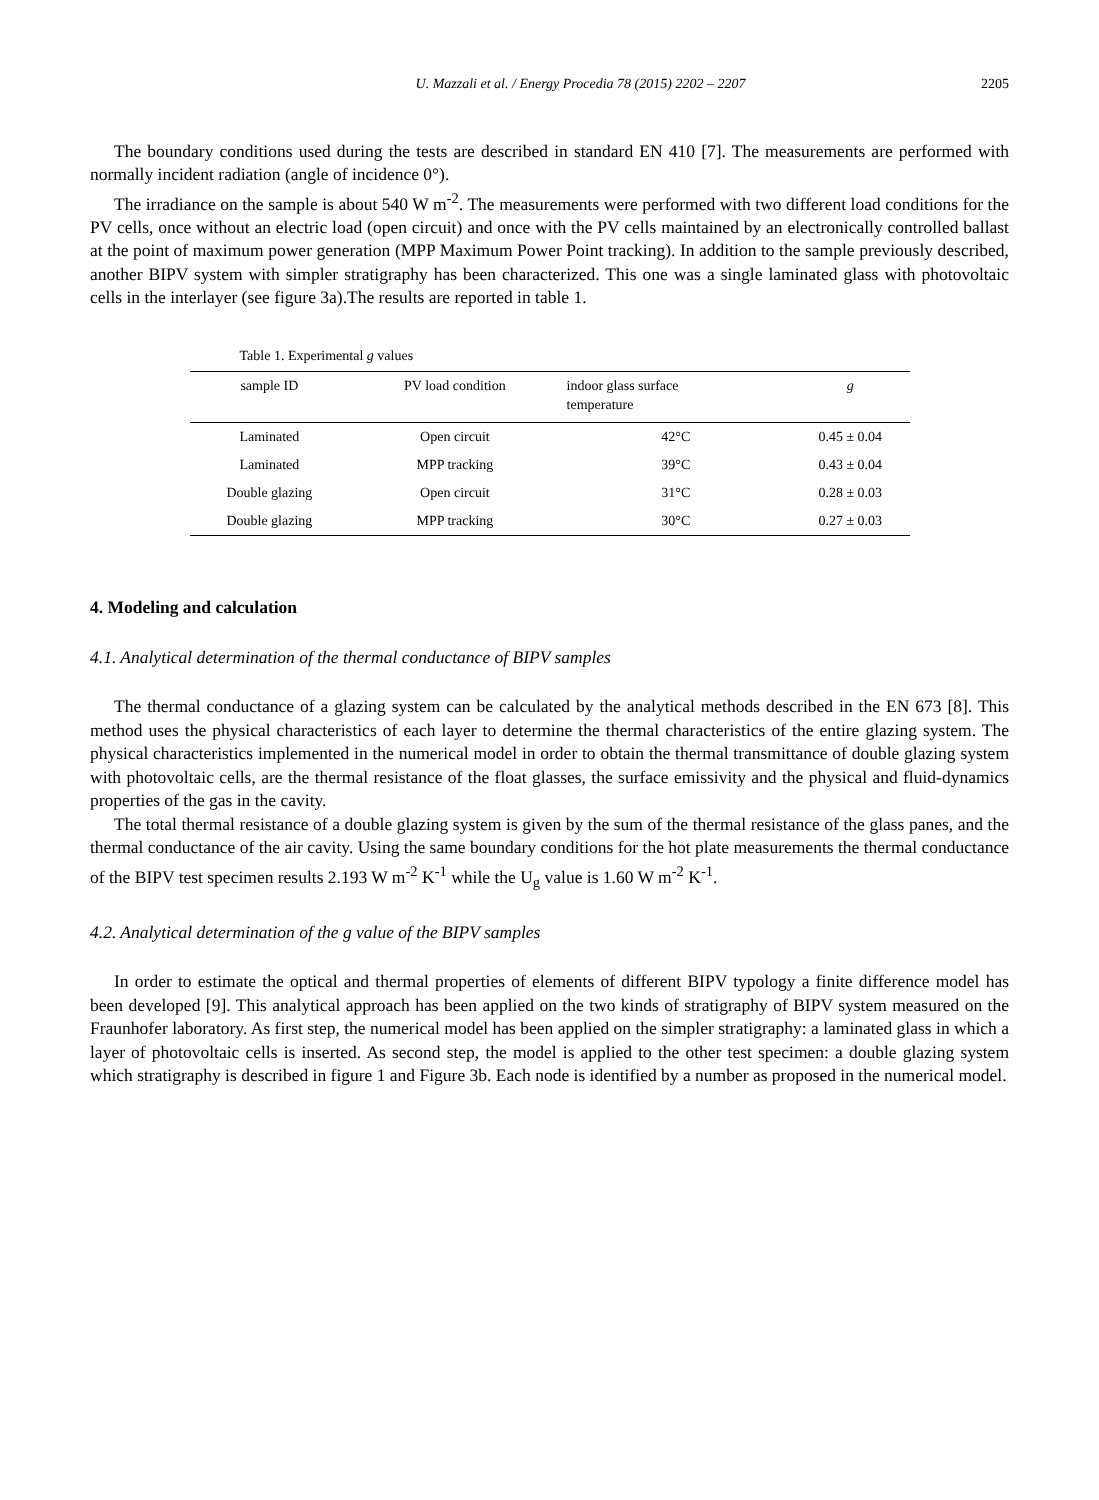U. Mazzali et al. / Energy Procedia 78 (2015) 2202 – 2207 2205
The boundary conditions used during the tests are described in standard EN 410 [7]. The measurements are performed with normally incident radiation (angle of incidence 0°).
The irradiance on the sample is about 540 W m<sup>-2</sup>. The measurements were performed with two different load conditions for the PV cells, once without an electric load (open circuit) and once with the PV cells maintained by an electronically controlled ballast at the point of maximum power generation (MPP Maximum Power Point tracking). In addition to the sample previously described, another BIPV system with simpler stratigraphy has been characterized. This one was a single laminated glass with photovoltaic cells in the interlayer (see figure 3a).The results are reported in table 1.
Table 1. Experimental g values
| sample ID | PV load condition | indoor glass surface temperature | g |
| --- | --- | --- | --- |
| Laminated | Open circuit | 42°C | 0.45 ± 0.04 |
| Laminated | MPP tracking | 39°C | 0.43 ± 0.04 |
| Double glazing | Open circuit | 31°C | 0.28 ± 0.03 |
| Double glazing | MPP tracking | 30°C | 0.27 ± 0.03 |
4. Modeling and calculation
4.1. Analytical determination of the thermal conductance of BIPV samples
The thermal conductance of a glazing system can be calculated by the analytical methods described in the EN 673 [8]. This method uses the physical characteristics of each layer to determine the thermal characteristics of the entire glazing system. The physical characteristics implemented in the numerical model in order to obtain the thermal transmittance of double glazing system with photovoltaic cells, are the thermal resistance of the float glasses, the surface emissivity and the physical and fluid-dynamics properties of the gas in the cavity.
The total thermal resistance of a double glazing system is given by the sum of the thermal resistance of the glass panes, and the thermal conductance of the air cavity. Using the same boundary conditions for the hot plate measurements the thermal conductance of the BIPV test specimen results 2.193 W m<sup>-2</sup> K<sup>-1</sup> while the U<sub>g</sub> value is 1.60 W m<sup>-2</sup> K<sup>-1</sup>.
4.2. Analytical determination of the g value of the BIPV samples
In order to estimate the optical and thermal properties of elements of different BIPV typology a finite difference model has been developed [9]. This analytical approach has been applied on the two kinds of stratigraphy of BIPV system measured on the Fraunhofer laboratory. As first step, the numerical model has been applied on the simpler stratigraphy: a laminated glass in which a layer of photovoltaic cells is inserted. As second step, the model is applied to the other test specimen: a double glazing system which stratigraphy is described in figure 1 and Figure 3b. Each node is identified by a number as proposed in the numerical model.